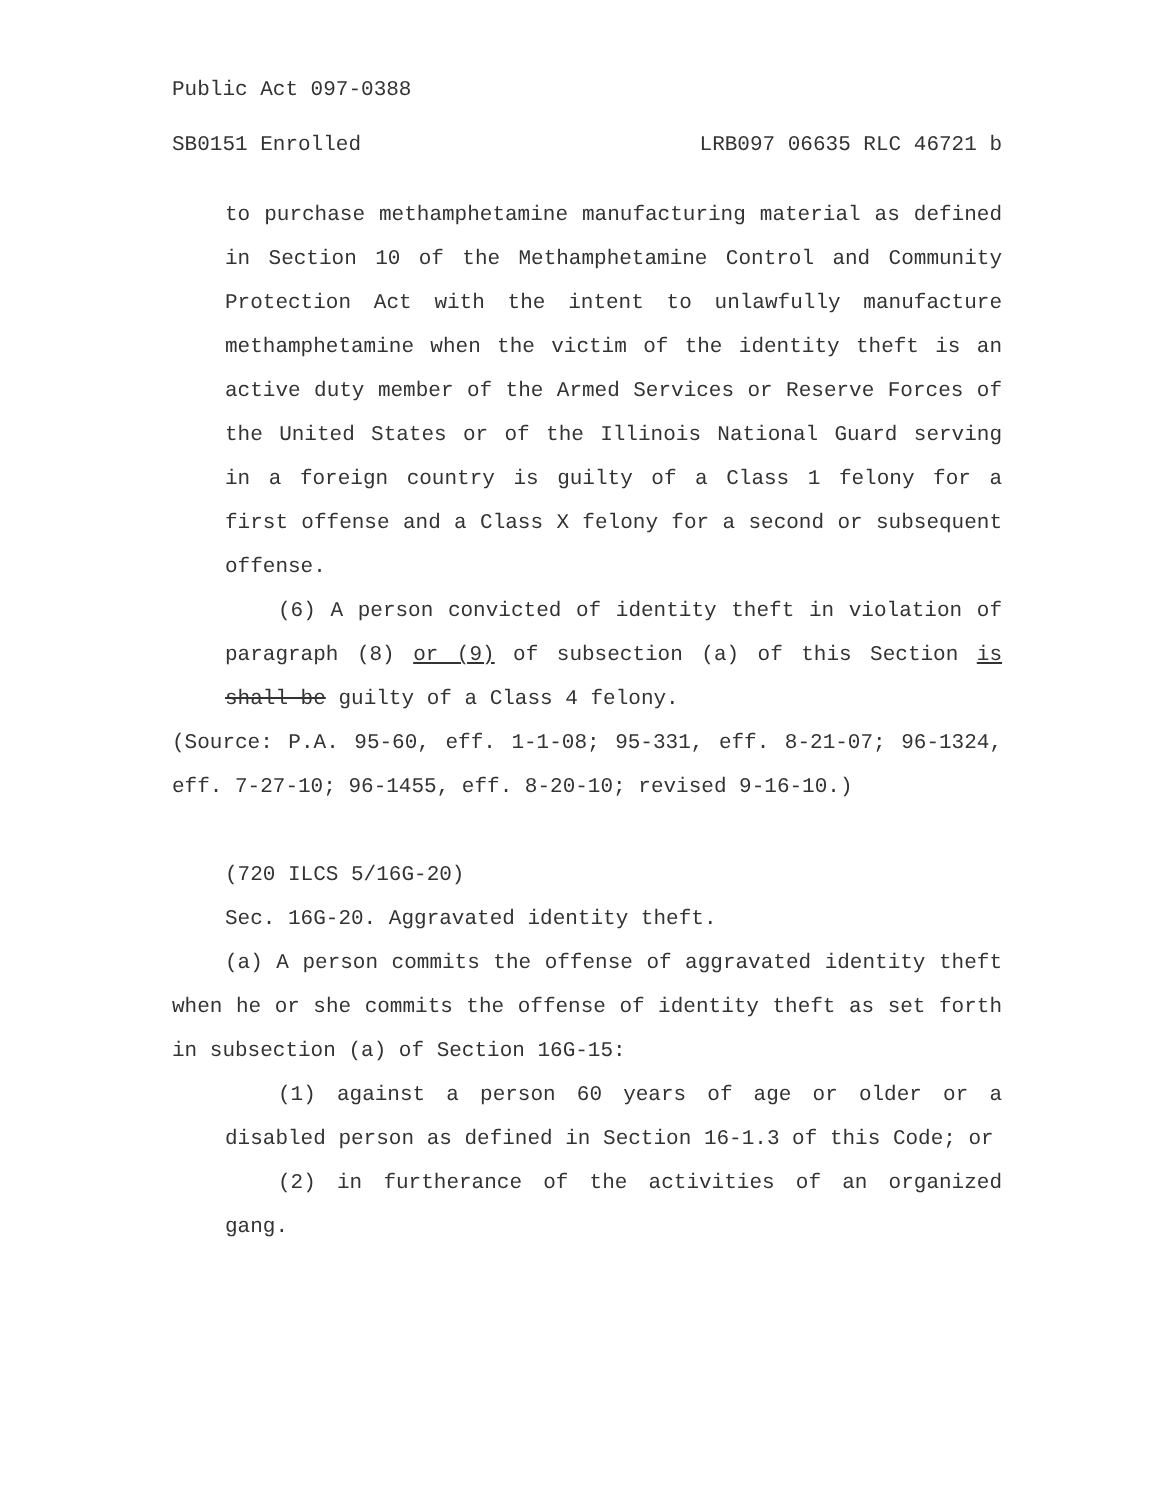Public Act 097-0388
SB0151 Enrolled LRB097 06635 RLC 46721 b
to purchase methamphetamine manufacturing material as defined in Section 10 of the Methamphetamine Control and Community Protection Act with the intent to unlawfully manufacture methamphetamine when the victim of the identity theft is an active duty member of the Armed Services or Reserve Forces of the United States or of the Illinois National Guard serving in a foreign country is guilty of a Class 1 felony for a first offense and a Class X felony for a second or subsequent offense.
(6) A person convicted of identity theft in violation of paragraph (8) or (9) of subsection (a) of this Section is shall be guilty of a Class 4 felony.
(Source: P.A. 95-60, eff. 1-1-08; 95-331, eff. 8-21-07; 96-1324, eff. 7-27-10; 96-1455, eff. 8-20-10; revised 9-16-10.)
(720 ILCS 5/16G-20)
Sec. 16G-20. Aggravated identity theft.
(a) A person commits the offense of aggravated identity theft when he or she commits the offense of identity theft as set forth in subsection (a) of Section 16G-15:
(1) against a person 60 years of age or older or a disabled person as defined in Section 16-1.3 of this Code; or
(2) in furtherance of the activities of an organized gang.